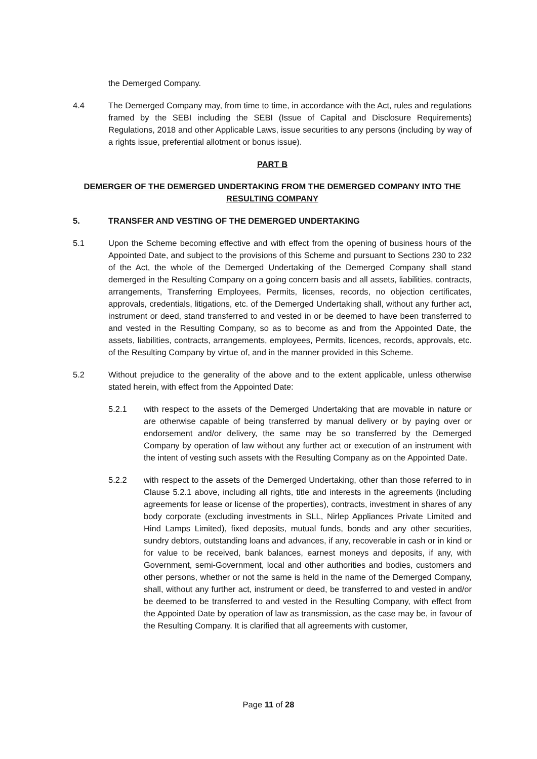the Demerged Company.
4.4 The Demerged Company may, from time to time, in accordance with the Act, rules and regulations framed by the SEBI including the SEBI (Issue of Capital and Disclosure Requirements) Regulations, 2018 and other Applicable Laws, issue securities to any persons (including by way of a rights issue, preferential allotment or bonus issue).
PART B
DEMERGER OF THE DEMERGED UNDERTAKING FROM THE DEMERGED COMPANY INTO THE RESULTING COMPANY
5. TRANSFER AND VESTING OF THE DEMERGED UNDERTAKING
5.1 Upon the Scheme becoming effective and with effect from the opening of business hours of the Appointed Date, and subject to the provisions of this Scheme and pursuant to Sections 230 to 232 of the Act, the whole of the Demerged Undertaking of the Demerged Company shall stand demerged in the Resulting Company on a going concern basis and all assets, liabilities, contracts, arrangements, Transferring Employees, Permits, licenses, records, no objection certificates, approvals, credentials, litigations, etc. of the Demerged Undertaking shall, without any further act, instrument or deed, stand transferred to and vested in or be deemed to have been transferred to and vested in the Resulting Company, so as to become as and from the Appointed Date, the assets, liabilities, contracts, arrangements, employees, Permits, licences, records, approvals, etc. of the Resulting Company by virtue of, and in the manner provided in this Scheme.
5.2 Without prejudice to the generality of the above and to the extent applicable, unless otherwise stated herein, with effect from the Appointed Date:
5.2.1 with respect to the assets of the Demerged Undertaking that are movable in nature or are otherwise capable of being transferred by manual delivery or by paying over or endorsement and/or delivery, the same may be so transferred by the Demerged Company by operation of law without any further act or execution of an instrument with the intent of vesting such assets with the Resulting Company as on the Appointed Date.
5.2.2 with respect to the assets of the Demerged Undertaking, other than those referred to in Clause 5.2.1 above, including all rights, title and interests in the agreements (including agreements for lease or license of the properties), contracts, investment in shares of any body corporate (excluding investments in SLL, Nirlep Appliances Private Limited and Hind Lamps Limited), fixed deposits, mutual funds, bonds and any other securities, sundry debtors, outstanding loans and advances, if any, recoverable in cash or in kind or for value to be received, bank balances, earnest moneys and deposits, if any, with Government, semi-Government, local and other authorities and bodies, customers and other persons, whether or not the same is held in the name of the Demerged Company, shall, without any further act, instrument or deed, be transferred to and vested in and/or be deemed to be transferred to and vested in the Resulting Company, with effect from the Appointed Date by operation of law as transmission, as the case may be, in favour of the Resulting Company. It is clarified that all agreements with customer,
Page 11 of 28